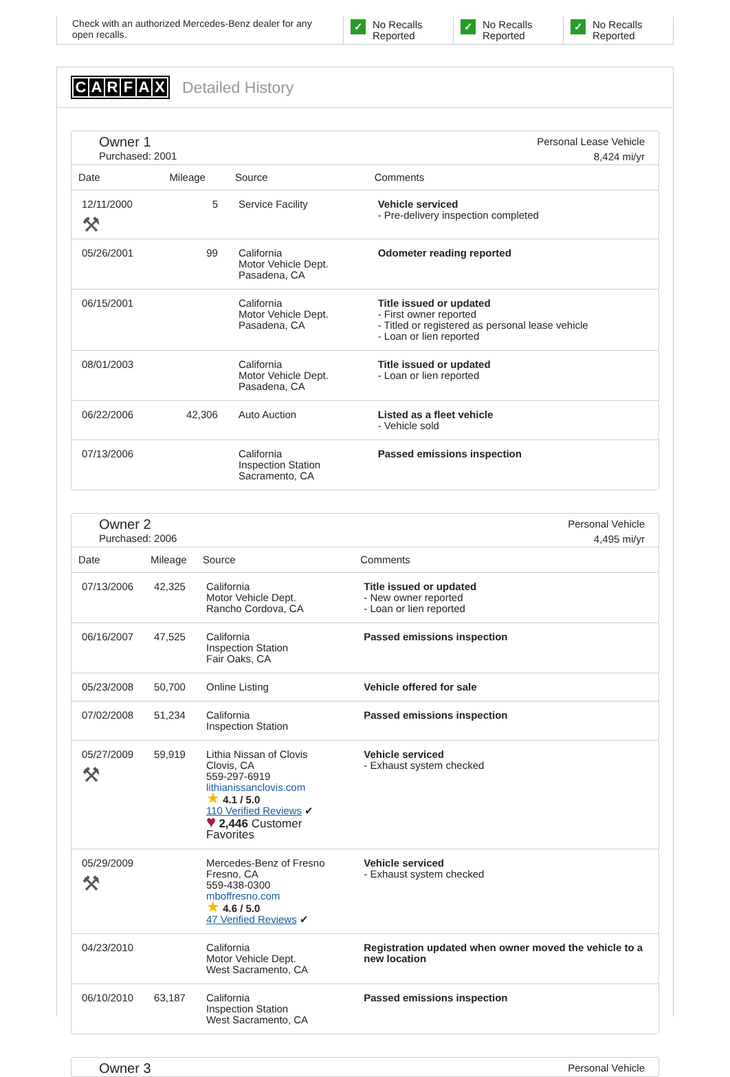Check with an authorized Mercedes-Benz dealer for any open recalls.
✓
No Recalls
Reported
✓
No Recalls
Reported
✓
No Recalls
Reported
CARFAX Detailed History
Owner 1
Purchased: 2001
Personal Lease Vehicle
8,424 mi/yr
| Date | Mileage | Source | Comments |
| --- | --- | --- | --- |
| 12/11/2000 ⚒ | 5 | Service Facility | Vehicle serviced - Pre-delivery inspection completed |
| 05/26/2001 | 99 | California Motor Vehicle Dept. Pasadena, CA | Odometer reading reported |
| 06/15/2001 | | California Motor Vehicle Dept. Pasadena, CA | Title issued or updated - First owner reported - Titled or registered as personal lease vehicle - Loan or lien reported |
| 08/01/2003 | | California Motor Vehicle Dept. Pasadena, CA | Title issued or updated - Loan or lien reported |
| 06/22/2006 | 42,306 | Auto Auction | Listed as a fleet vehicle - Vehicle sold |
| 07/13/2006 | | California Inspection Station Sacramento, CA | Passed emissions inspection |
Owner 2
Purchased: 2006
Personal Vehicle
4,495 mi/yr
| Date | Mileage | Source | Comments |
| --- | --- | --- | --- |
| 07/13/2006 | 42,325 | California Motor Vehicle Dept. Rancho Cordova, CA | Title issued or updated - New owner reported - Loan or lien reported |
| 06/16/2007 | 47,525 | California Inspection Station Fair Oaks, CA | Passed emissions inspection |
| 05/23/2008 | 50,700 | Online Listing | Vehicle offered for sale |
| 07/02/2008 | 51,234 | California Inspection Station | Passed emissions inspection |
| 05/27/2009 ⚒ | 59,919 | Lithia Nissan of Clovis Clovis, CA 559-297-6919 lithianissanclovis.com ★ 4.1 / 5.0 110 Verified Reviews ✔ ♥ 2,446 Customer Favorites | Vehicle serviced - Exhaust system checked |
| 05/29/2009 ⚒ | | Mercedes-Benz of Fresno Fresno, CA 559-438-0300 mboffresno.com ★ 4.6 / 5.0 47 Verified Reviews ✔ | Vehicle serviced - Exhaust system checked |
| 04/23/2010 | | California Motor Vehicle Dept. West Sacramento, CA | Registration updated when owner moved the vehicle to a new location |
| 06/10/2010 | 63,187 | California Inspection Station West Sacramento, CA | Passed emissions inspection |
Owner 3
Personal Vehicle